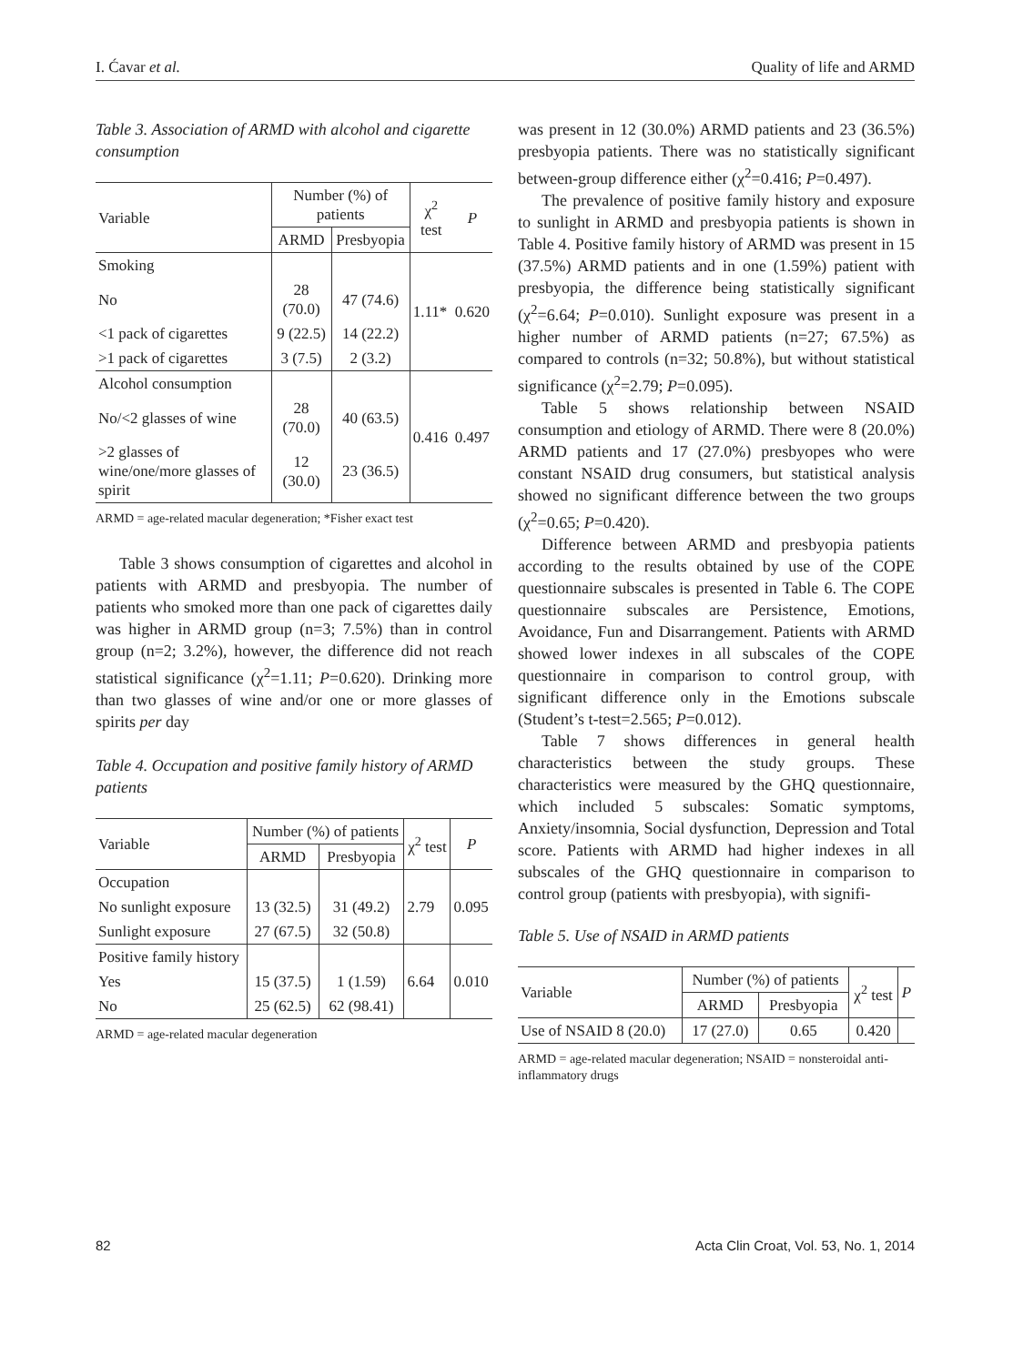I. Ćavar et al. Quality of life and ARMD
Table 3. Association of ARMD with alcohol and cigarette consumption
| Variable | Number (%) of patients | | χ<sup>2</sup> test | P |
| --- | --- | --- | --- | --- |
| | ARMD | Presbyopia | | |
| Smoking | | | 1.11* | 0.620 |
| No | 28 (70.0) | 47 (74.6) | | |
| <1 pack of cigarettes | 9 (22.5) | 14 (22.2) | | |
| >1 pack of cigarettes | 3 (7.5) | 2 (3.2) | | |
| Alcohol consumption | | | 0.416 | 0.497 |
| No/<2 glasses of wine | 28 (70.0) | 40 (63.5) | | |
| >2 glasses of wine/one/more glasses of spirit | 12 (30.0) | 23 (36.5) | | |
ARMD = age-related macular degeneration; *Fisher exact test
Table 3 shows consumption of cigarettes and alcohol in patients with ARMD and presbyopia. The number of patients who smoked more than one pack of cigarettes daily was higher in ARMD group (n=3; 7.5%) than in control group (n=2; 3.2%), however, the difference did not reach statistical significance (χ<sup>2</sup>=1.11; P=0.620). Drinking more than two glasses of wine and/or one or more glasses of spirits per day
Table 4. Occupation and positive family history of ARMD patients
| Variable | Number (%) of patients | | χ<sup>2</sup> test | P |
| --- | --- | --- | --- | --- |
| | ARMD | Presbyopia | | |
| Occupation | | | 2.79 | 0.095 |
| No sunlight exposure | 13 (32.5) | 31 (49.2) | | |
| Sunlight exposure | 27 (67.5) | 32 (50.8) | | |
| Positive family history | | | 6.64 | 0.010 |
| Yes | 15 (37.5) | 1 (1.59) | | |
| No | 25 (62.5) | 62 (98.41) | | |
ARMD = age-related macular degeneration
was present in 12 (30.0%) ARMD patients and 23 (36.5%) presbyopia patients. There was no statistically significant between-group difference either (χ<sup>2</sup>=0.416; P=0.497).
The prevalence of positive family history and exposure to sunlight in ARMD and presbyopia patients is shown in Table 4. Positive family history of ARMD was present in 15 (37.5%) ARMD patients and in one (1.59%) patient with presbyopia, the difference being statistically significant (χ<sup>2</sup>=6.64; P=0.010). Sunlight exposure was present in a higher number of ARMD patients (n=27; 67.5%) as compared to controls (n=32; 50.8%), but without statistical significance (χ<sup>2</sup>=2.79; P=0.095).
Table 5 shows relationship between NSAID consumption and etiology of ARMD. There were 8 (20.0%) ARMD patients and 17 (27.0%) presbyopes who were constant NSAID drug consumers, but statistical analysis showed no significant difference between the two groups (χ<sup>2</sup>=0.65; P=0.420).
Difference between ARMD and presbyopia patients according to the results obtained by use of the COPE questionnaire subscales is presented in Table 6. The COPE questionnaire subscales are Persistence, Emotions, Avoidance, Fun and Disarrangement. Patients with ARMD showed lower indexes in all subscales of the COPE questionnaire in comparison to control group, with significant difference only in the Emotions subscale (Student’s t-test=2.565; P=0.012).
Table 7 shows differences in general health characteristics between the study groups. These characteristics were measured by the GHQ questionnaire, which included 5 subscales: Somatic symptoms, Anxiety/insomnia, Social dysfunction, Depression and Total score. Patients with ARMD had higher indexes in all subscales of the GHQ questionnaire in comparison to control group (patients with presbyopia), with signifi-
Table 5. Use of NSAID in ARMD patients
| Variable | Number (%) of patients | | χ<sup>2</sup> test | P |
| --- | --- | --- | --- | --- |
| | ARMD | Presbyopia | | |
| Use of NSAID 8 (20.0) | 17 (27.0) | 0.65 | 0.420 | |
ARMD = age-related macular degeneration; NSAID = nonsteroidal anti-inflammatory drugs
82 Acta Clin Croat, Vol. 53, No. 1, 2014